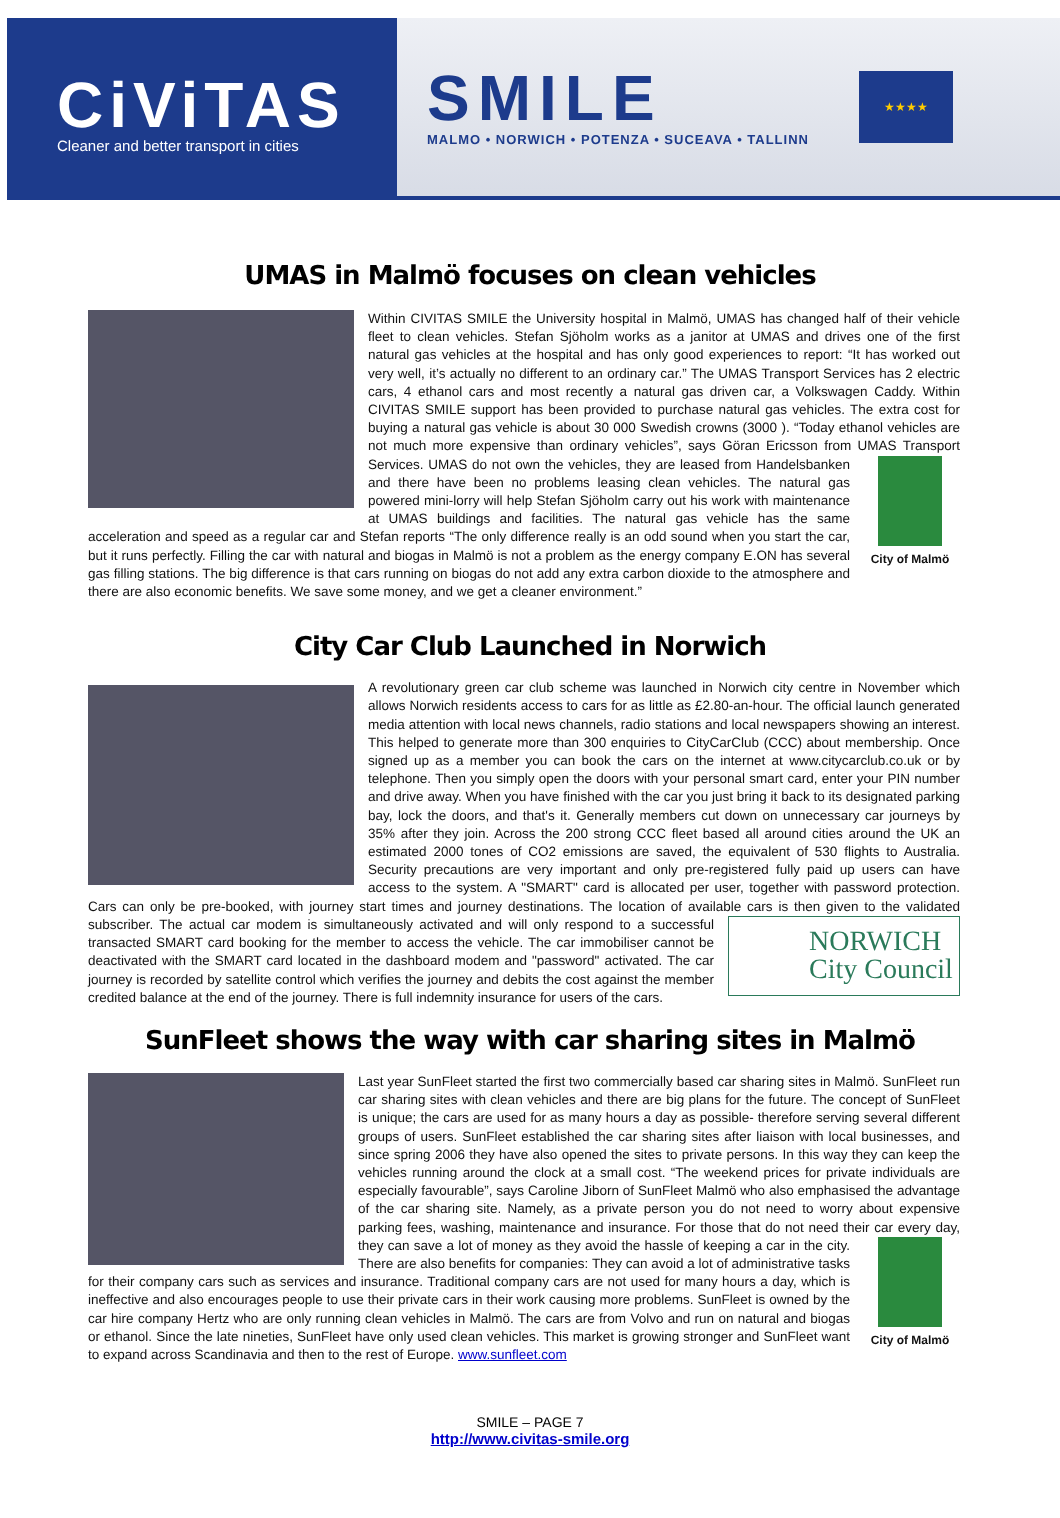CiViTAS
Cleaner and better transport in cities
SMILE
MALMO • NORWICH • POTENZA • SUCEAVA • TALLINN
★★★★
UMAS in Malmö focuses on clean vehicles
Within CIVITAS SMILE the University hospital in Malmö, UMAS has changed half of their vehicle fleet to clean vehicles. Stefan Sjöholm works as a janitor at UMAS and drives one of the first natural gas vehicles at the hospital and has only good experiences to report: “It has worked out very well, it’s actually no different to an ordinary car.” The UMAS Transport Services has 2 electric cars, 4 ethanol cars and most recently a natural gas driven car, a Volkswagen Caddy. Within CIVITAS SMILE support has been provided to purchase natural gas vehicles. The extra cost for buying a natural gas vehicle is about 30 000 Swedish crowns (3000 ). “Today ethanol vehicles are not much more expensive than ordinary vehicles”, says Göran Ericsson from UMAS Transport Services. UMAS do not own the vehicles,
City of Malmö
they are leased from Handelsbanken and there have been no problems leasing clean vehicles. The natural gas powered mini-lorry will help Stefan Sjöholm carry out his work with maintenance at UMAS buildings and facilities. The natural gas vehicle has the same acceleration and speed as a regular car and Stefan reports “The only difference really is an odd sound when you start the car, but it runs perfectly. Filling the car with natural and biogas in Malmö is not a problem as the energy company E.ON has several gas filling stations. The big difference is that cars running on biogas do not add any extra carbon dioxide to the atmosphere and there are also economic benefits. We save some money, and we get a cleaner environment.”
City Car Club Launched in Norwich
A revolutionary green car club scheme was launched in Norwich city centre in November which allows Norwich residents access to cars for as little as £2.80-an-hour. The official launch generated media attention with local news channels, radio stations and local newspapers showing an interest. This helped to generate more than 300 enquiries to CityCarClub (CCC) about membership. Once signed up as a member you can book the cars on the internet at www.citycarclub.co.uk or by telephone. Then you simply open the doors with your personal smart card, enter your PIN number and drive away. When you have finished with the car you just bring it back to its designated parking bay, lock the doors, and that's it. Generally members cut down on unnecessary car journeys by 35% after they join. Across the 200 strong CCC fleet based all around cities around the UK an estimated 2000 tones of CO2 emissions are saved, the equivalent of 530 flights to Australia. Security precautions are very important and only pre-registered fully paid up users can have access to the system. A "SMART" card is allocated per user, together with password protection. Cars can only be pre-booked, with journey start times and journey destinations. The location of available cars is then given to the validated subscriber. The actual car
NORWICH
City Council
modem is simultaneously activated and will only respond to a successful transacted SMART card booking for the member to access the vehicle. The car immobiliser cannot be deactivated with the SMART card located in the dashboard modem and "password" activated. The car journey is recorded by satellite control which verifies the journey and debits the cost against the member credited balance at the end of the journey. There is full indemnity insurance for users of the cars.
SunFleet shows the way with car sharing sites in Malmö
Last year SunFleet started the first two commercially based car sharing sites in Malmö. SunFleet run car sharing sites with clean vehicles and there are big plans for the future. The concept of SunFleet is unique; the cars are used for as many hours a day as possible- therefore serving several different groups of users. SunFleet established the car sharing sites after liaison with local businesses, and since spring 2006 they have also opened the sites to private persons. In this way they can keep the vehicles running around the clock at a small cost. “The weekend prices for private individuals are especially favourable”, says Caroline Jiborn of SunFleet Malmö who also emphasised the advantage of the car sharing site. Namely, as a private person you do not need to worry about expensive parking fees, washing, maintenance and insurance. For those that do not need their car every day, they can save a lot of money
City of Malmö
as they avoid the hassle of keeping a car in the city. There are also benefits for companies: They can avoid a lot of administrative tasks for their company cars such as services and insurance. Traditional company cars are not used for many hours a day, which is ineffective and also encourages people to use their private cars in their work causing more problems. SunFleet is owned by the car hire company Hertz who are only running clean vehicles in Malmö. The cars are from Volvo and run on natural and biogas or ethanol. Since the late nineties, SunFleet have only used clean vehicles. This market is growing stronger and SunFleet want to expand across Scandinavia and then to the rest of Europe. www.sunfleet.com
SMILE – PAGE 7
http://www.civitas-smile.org